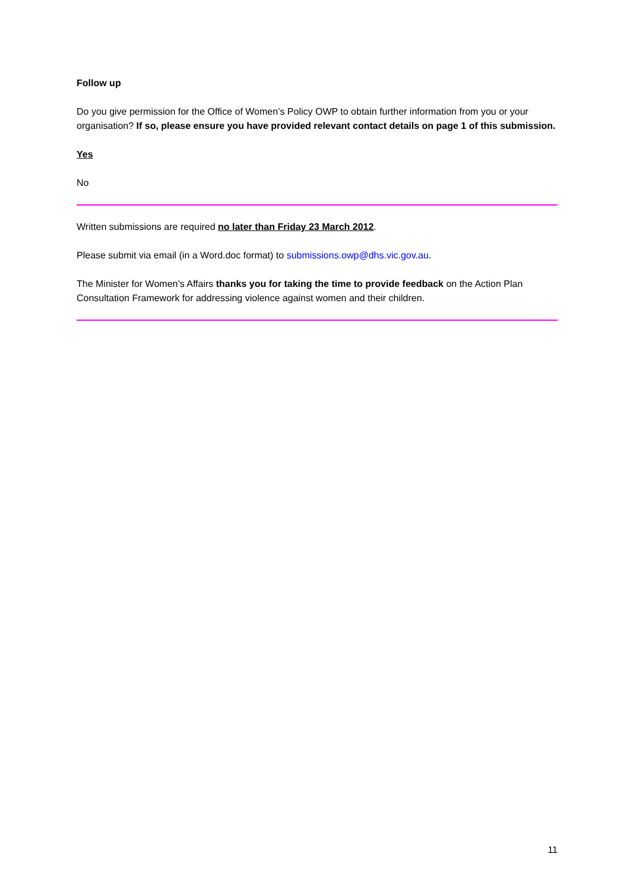Follow up
Do you give permission for the Office of Women’s Policy OWP to obtain further information from you or your organisation? If so, please ensure you have provided relevant contact details on page 1 of this submission.
Yes
No
Written submissions are required no later than Friday 23 March 2012.
Please submit via email (in a Word.doc format) to submissions.owp@dhs.vic.gov.au.
The Minister for Women’s Affairs thanks you for taking the time to provide feedback on the Action Plan Consultation Framework for addressing violence against women and their children.
11